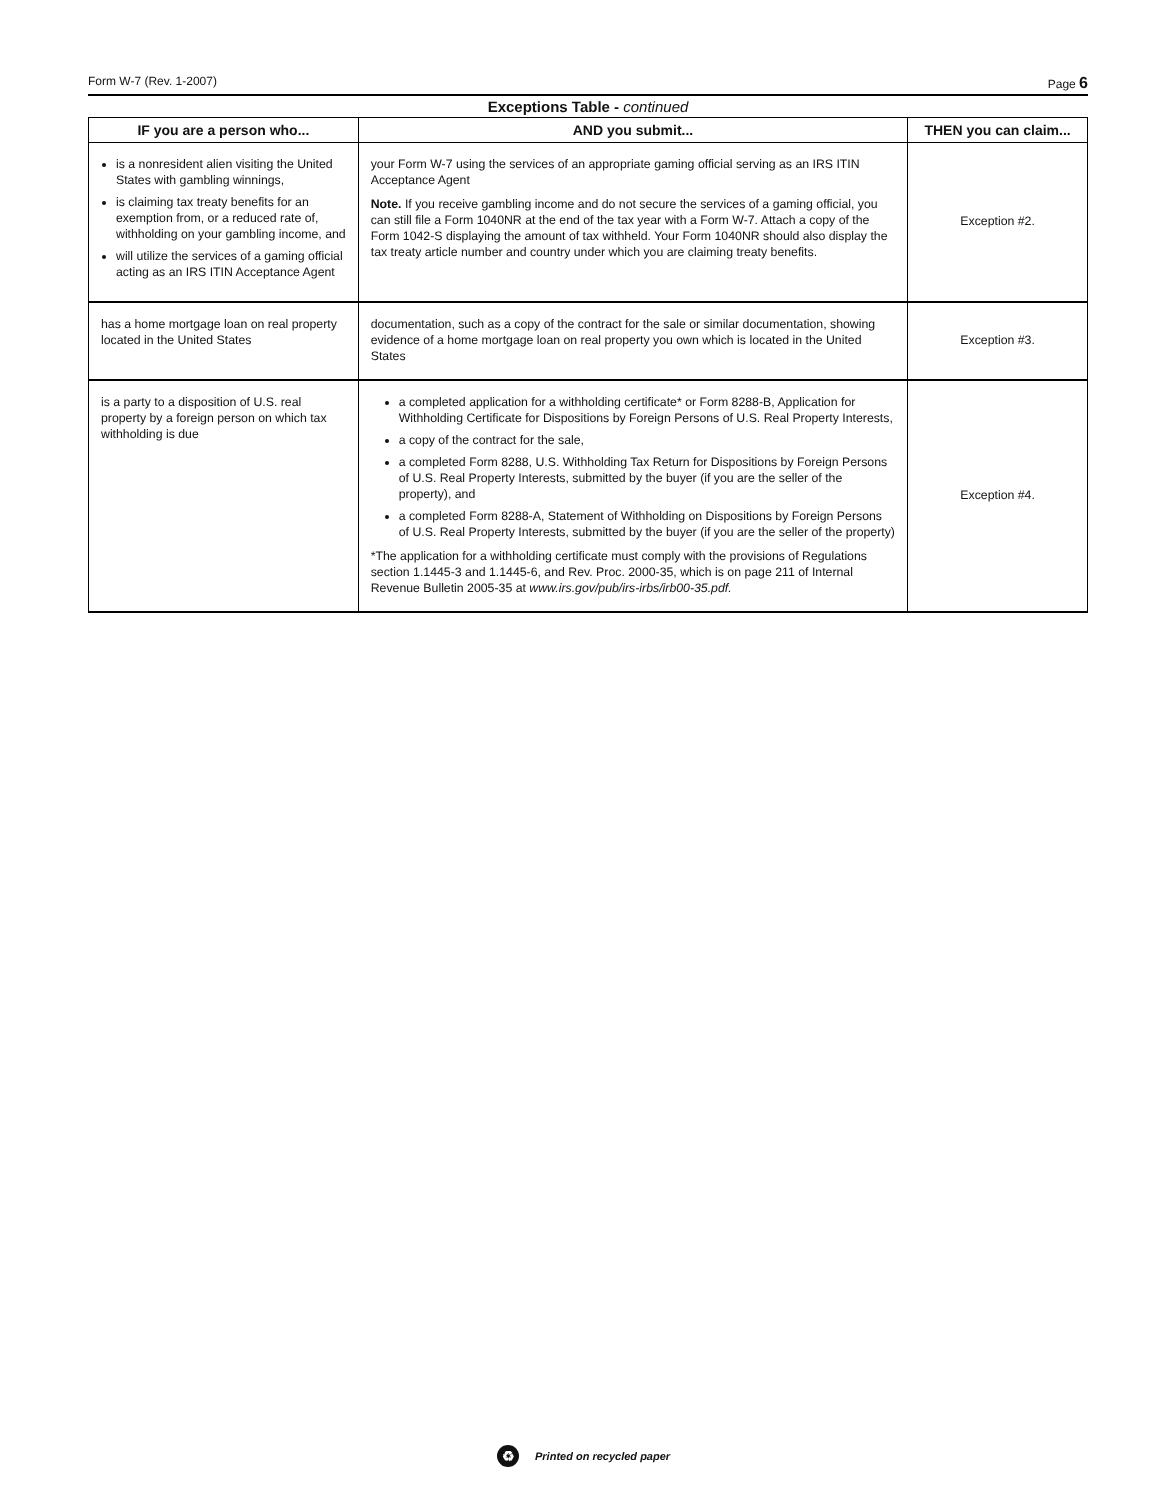Form W-7 (Rev. 1-2007) Page 6
Exceptions Table - continued
| IF you are a person who... | AND you submit... | THEN you can claim... |
| --- | --- | --- |
| is a nonresident alien visiting the United States with gambling winnings, is claiming tax treaty benefits for an exemption from, or a reduced rate of, withholding on your gambling income, and will utilize the services of a gaming official acting as an IRS ITIN Acceptance Agent | your Form W-7 using the services of an appropriate gaming official serving as an IRS ITIN Acceptance Agent Note. If you receive gambling income and do not secure the services of a gaming official, you can still file a Form 1040NR at the end of the tax year with a Form W-7. Attach a copy of the Form 1042-S displaying the amount of tax withheld. Your Form 1040NR should also display the tax treaty article number and country under which you are claiming treaty benefits. | Exception #2. |
| has a home mortgage loan on real property located in the United States | documentation, such as a copy of the contract for the sale or similar documentation, showing evidence of a home mortgage loan on real property you own which is located in the United States | Exception #3. |
| is a party to a disposition of U.S. real property by a foreign person on which tax withholding is due | a completed application for a withholding certificate* or Form 8288-B, Application for Withholding Certificate for Dispositions by Foreign Persons of U.S. Real Property Interests, a copy of the contract for the sale, a completed Form 8288, U.S. Withholding Tax Return for Dispositions by Foreign Persons of U.S. Real Property Interests, submitted by the buyer (if you are the seller of the property), and a completed Form 8288-A, Statement of Withholding on Dispositions by Foreign Persons of U.S. Real Property Interests, submitted by the buyer (if you are the seller of the property) *The application for a withholding certificate must comply with the provisions of Regulations section 1.1445-3 and 1.1445-6, and Rev. Proc. 2000-35, which is on page 211 of Internal Revenue Bulletin 2005-35 at www.irs.gov/pub/irs-irbs/irb00-35.pdf. | Exception #4. |
♻ Printed on recycled paper